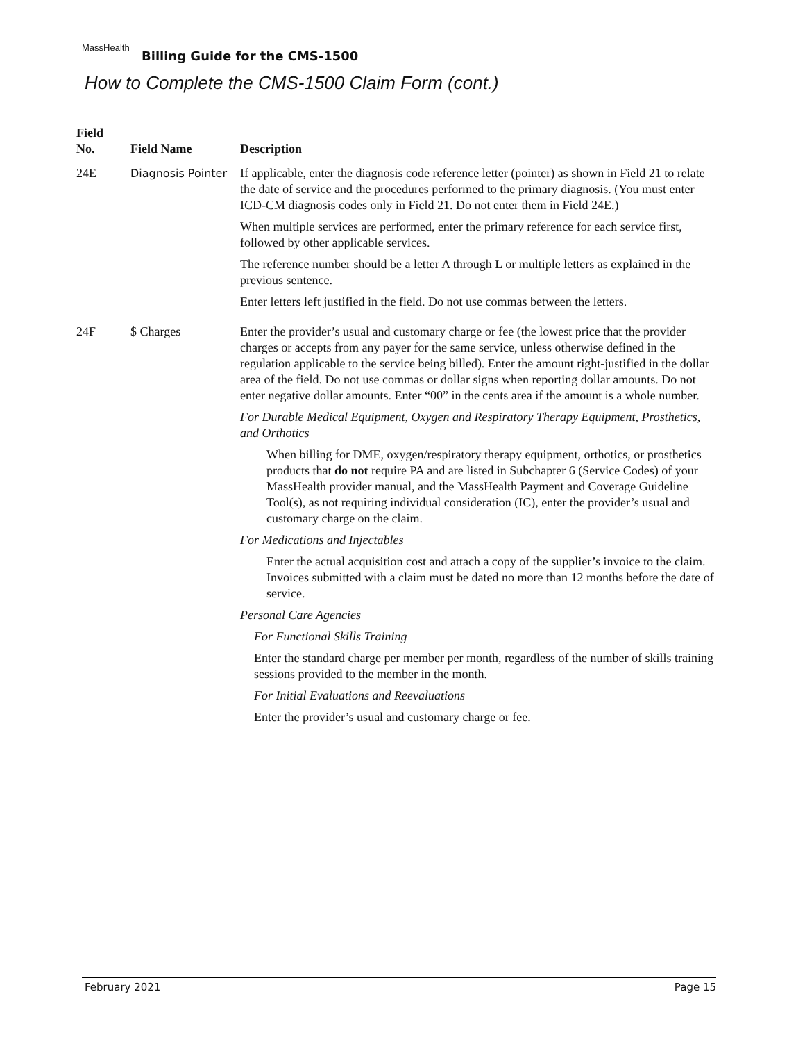MassHealth Billing Guide for the CMS-1500
How to Complete the CMS-1500 Claim Form (cont.)
| Field No. | Field Name | Description |
| --- | --- | --- |
| 24E | Diagnosis Pointer | If applicable, enter the diagnosis code reference letter (pointer) as shown in Field 21 to relate the date of service and the procedures performed to the primary diagnosis. (You must enter ICD-CM diagnosis codes only in Field 21. Do not enter them in Field 24E.) When multiple services are performed, enter the primary reference for each service first, followed by other applicable services. The reference number should be a letter A through L or multiple letters as explained in the previous sentence. Enter letters left justified in the field. Do not use commas between the letters. |
| 24F | $ Charges | Enter the provider’s usual and customary charge or fee (the lowest price that the provider charges or accepts from any payer for the same service, unless otherwise defined in the regulation applicable to the service being billed). Enter the amount right-justified in the dollar area of the field. Do not use commas or dollar signs when reporting dollar amounts. Do not enter negative dollar amounts. Enter “00” in the cents area if the amount is a whole number. For Durable Medical Equipment, Oxygen and Respiratory Therapy Equipment, Prosthetics, and Orthotics When billing for DME, oxygen/respiratory therapy equipment, orthotics, or prosthetics products that do not require PA and are listed in Subchapter 6 (Service Codes) of your MassHealth provider manual, and the MassHealth Payment and Coverage Guideline Tool(s), as not requiring individual consideration (IC), enter the provider’s usual and customary charge on the claim. For Medications and Injectables Enter the actual acquisition cost and attach a copy of the supplier’s invoice to the claim. Invoices submitted with a claim must be dated no more than 12 months before the date of service. Personal Care Agencies For Functional Skills Training Enter the standard charge per member per month, regardless of the number of skills training sessions provided to the member in the month. For Initial Evaluations and Reevaluations Enter the provider’s usual and customary charge or fee. |
February 2021 Page 15